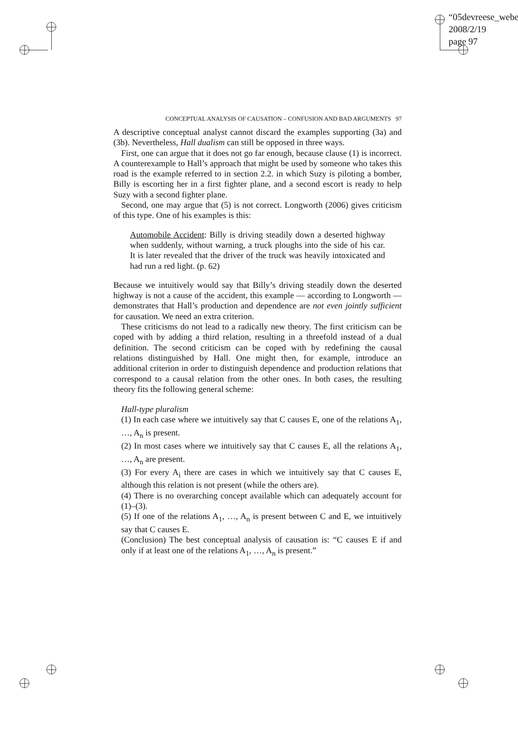“05devreese_webe
2008/2/19
page 97
CONCEPTUAL ANALYSIS OF CAUSATION – CONFUSION AND BAD ARGUMENTS 97
A descriptive conceptual analyst cannot discard the examples supporting (3a) and (3b). Nevertheless, Hall dualism can still be opposed in three ways.
First, one can argue that it does not go far enough, because clause (1) is incorrect. A counterexample to Hall’s approach that might be used by someone who takes this road is the example referred to in section 2.2. in which Suzy is piloting a bomber, Billy is escorting her in a first fighter plane, and a second escort is ready to help Suzy with a second fighter plane.
Second, one may argue that (5) is not correct. Longworth (2006) gives criticism of this type. One of his examples is this:
Automobile Accident: Billy is driving steadily down a deserted highway when suddenly, without warning, a truck ploughs into the side of his car. It is later revealed that the driver of the truck was heavily intoxicated and had run a red light. (p. 62)
Because we intuitively would say that Billy’s driving steadily down the deserted highway is not a cause of the accident, this example — according to Longworth — demonstrates that Hall’s production and dependence are not even jointly sufficient for causation. We need an extra criterion.
These criticisms do not lead to a radically new theory. The first criticism can be coped with by adding a third relation, resulting in a threefold instead of a dual definition. The second criticism can be coped with by redefining the causal relations distinguished by Hall. One might then, for example, introduce an additional criterion in order to distinguish dependence and production relations that correspond to a causal relation from the other ones. In both cases, the resulting theory fits the following general scheme:
Hall-type pluralism
(1) In each case where we intuitively say that C causes E, one of the relations A<sub>1</sub>, …, A<sub>n</sub> is present.
(2) In most cases where we intuitively say that C causes E, all the relations A<sub>1</sub>, …, A<sub>n</sub> are present.
(3) For every A<sub>i</sub> there are cases in which we intuitively say that C causes E, although this relation is not present (while the others are).
(4) There is no overarching concept available which can adequately account for (1)–(3).
(5) If one of the relations A<sub>1</sub>, …, A<sub>n</sub> is present between C and E, we intuitively say that C causes E.
(Conclusion) The best conceptual analysis of causation is: “C causes E if and only if at least one of the relations A<sub>1</sub>, …, A<sub>n</sub> is present.”